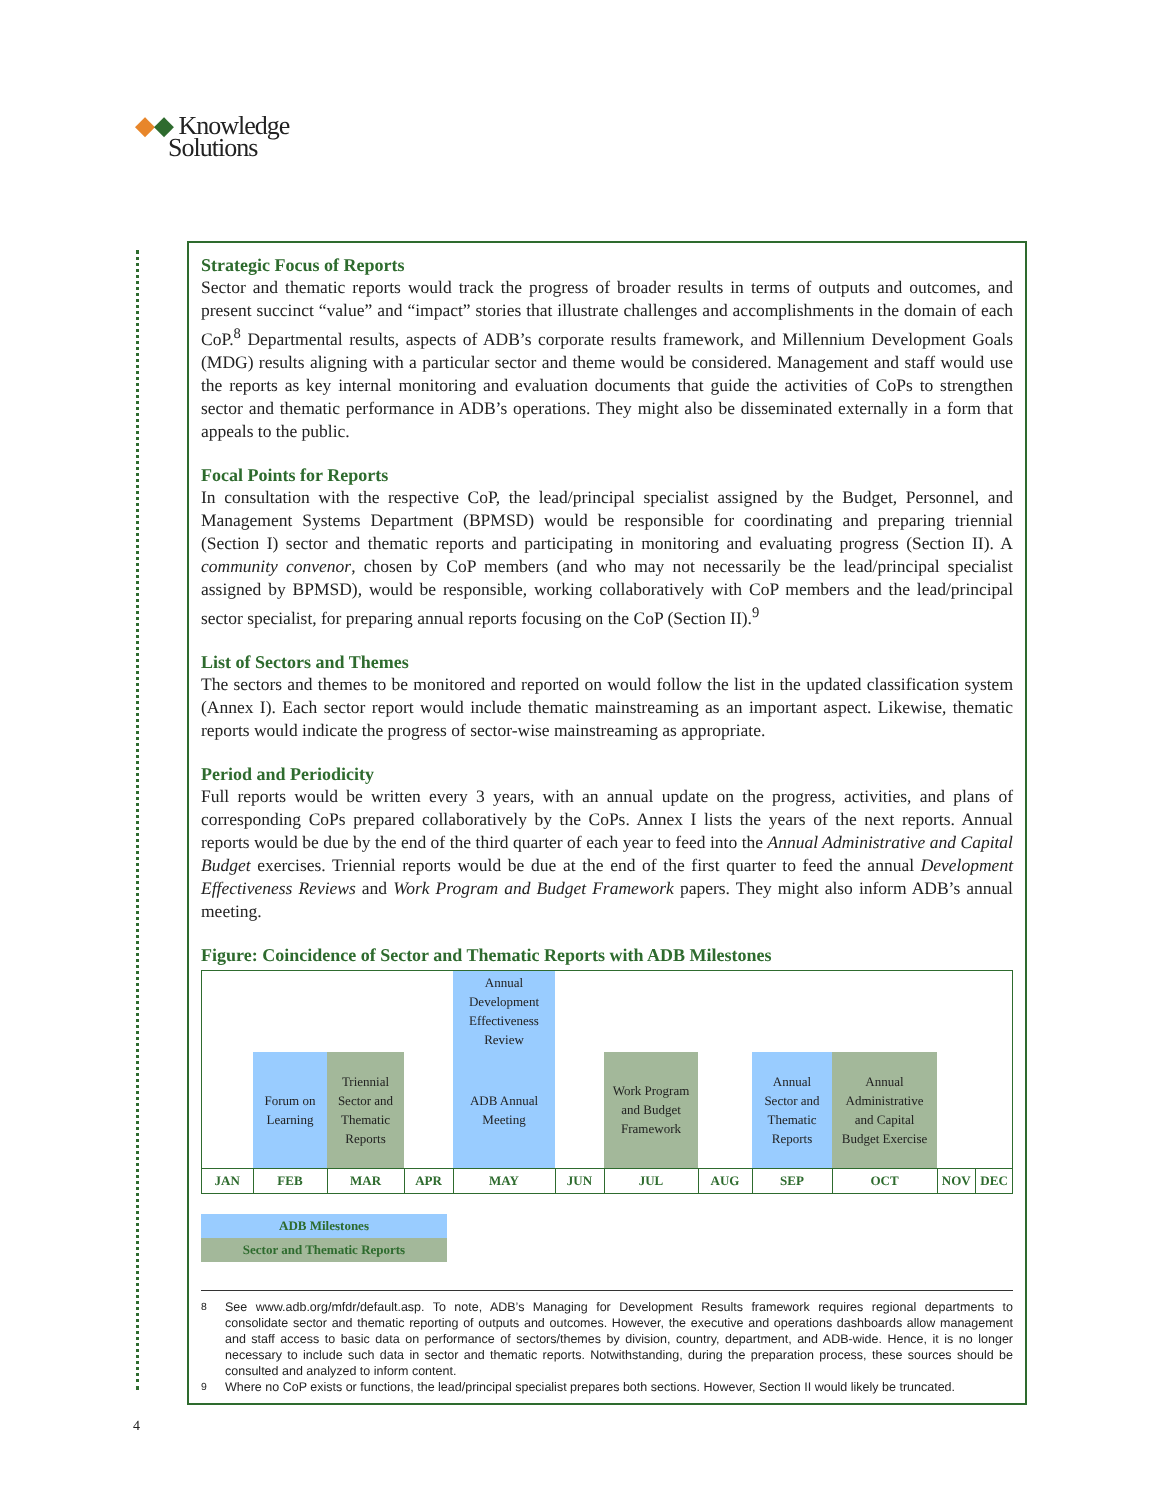◆◆ Knowledge
Solutions
Strategic Focus of Reports
Sector and thematic reports would track the progress of broader results in terms of outputs and outcomes, and present succinct “value” and “impact” stories that illustrate challenges and accomplishments in the domain of each CoP.<sup>8</sup> Departmental results, aspects of ADB’s corporate results framework, and Millennium Development Goals (MDG) results aligning with a particular sector and theme would be considered. Management and staff would use the reports as key internal monitoring and evaluation documents that guide the activities of CoPs to strengthen sector and thematic performance in ADB’s operations. They might also be disseminated externally in a form that appeals to the public.
Focal Points for Reports
In consultation with the respective CoP, the lead/principal specialist assigned by the Budget, Personnel, and Management Systems Department (BPMSD) would be responsible for coordinating and preparing triennial (Section I) sector and thematic reports and participating in monitoring and evaluating progress (Section II). A community convenor, chosen by CoP members (and who may not necessarily be the lead/principal specialist assigned by BPMSD), would be responsible, working collaboratively with CoP members and the lead/principal sector specialist, for preparing annual reports focusing on the CoP (Section II).<sup>9</sup>
List of Sectors and Themes
The sectors and themes to be monitored and reported on would follow the list in the updated classification system (Annex I). Each sector report would include thematic mainstreaming as an important aspect. Likewise, thematic reports would indicate the progress of sector-wise mainstreaming as appropriate.
Period and Periodicity
Full reports would be written every 3 years, with an annual update on the progress, activities, and plans of corresponding CoPs prepared collaboratively by the CoPs. Annex I lists the years of the next reports. Annual reports would be due by the end of the third quarter of each year to feed into the Annual Administrative and Capital Budget exercises. Triennial reports would be due at the end of the first quarter to feed the annual Development Effectiveness Reviews and Work Program and Budget Framework papers. They might also inform ADB’s annual meeting.
Figure: Coincidence of Sector and Thematic Reports with ADB Milestones
| | | | | Annual Development Effectiveness Review | | | | | | | |
| | Forum on Learning | Triennial Sector and Thematic Reports | | ADB Annual Meeting | | Work Program and Budget Framework | | Annual Sector and Thematic Reports | Annual Administrative and Capital Budget Exercise | | |
| JAN | FEB | MAR | APR | MAY | JUN | JUL | AUG | SEP | OCT | NOV | DEC |
ADB Milestones
Sector and Thematic Reports
<sup>8</sup> See www.adb.org/mfdr/default.asp. To note, ADB’s Managing for Development Results framework requires regional departments to consolidate sector and thematic reporting of outputs and outcomes. However, the executive and operations dashboards allow management and staff access to basic data on performance of sectors/themes by division, country, department, and ADB-wide. Hence, it is no longer necessary to include such data in sector and thematic reports. Notwithstanding, during the preparation process, these sources should be consulted and analyzed to inform content.
<sup>9</sup> Where no CoP exists or functions, the lead/principal specialist prepares both sections. However, Section II would likely be truncated.
4